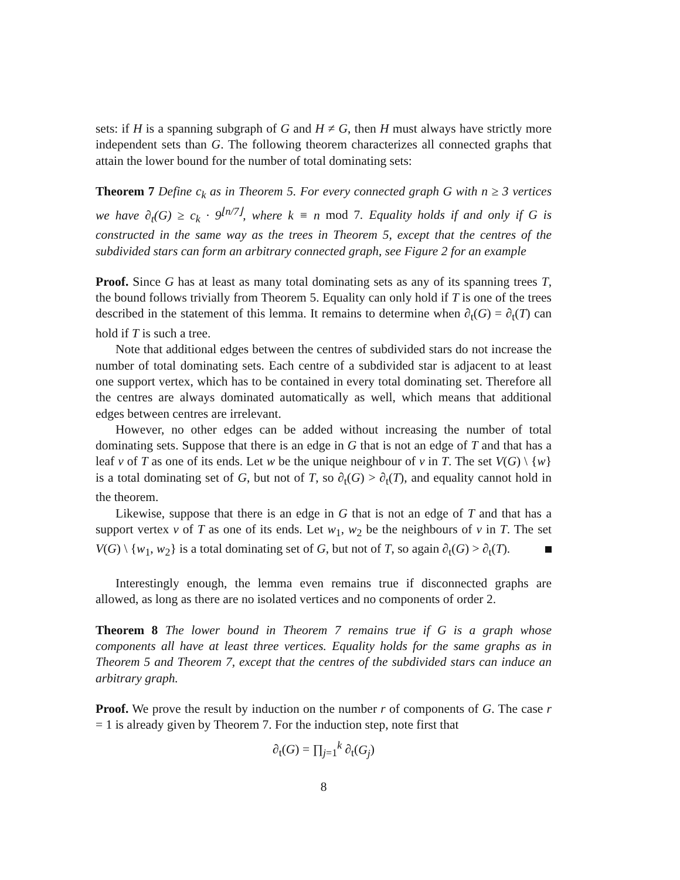sets: if H is a spanning subgraph of G and H ≠ G, then H must always have strictly more independent sets than G. The following theorem characterizes all connected graphs that attain the lower bound for the number of total dominating sets:
Theorem 7 Define c<sub>k</sub> as in Theorem 5. For every connected graph G with n ≥ 3 vertices we have ∂<sub>t</sub>(G) ≥ c<sub>k</sub> · 9<sup>⌊n/7⌋</sup>, where k ≡ n mod 7. Equality holds if and only if G is constructed in the same way as the trees in Theorem 5, except that the centres of the subdivided stars can form an arbitrary connected graph, see Figure 2 for an example
Proof. Since G has at least as many total dominating sets as any of its spanning trees T, the bound follows trivially from Theorem 5. Equality can only hold if T is one of the trees described in the statement of this lemma. It remains to determine when ∂<sub>t</sub>(G) = ∂<sub>t</sub>(T) can hold if T is such a tree.
Note that additional edges between the centres of subdivided stars do not increase the number of total dominating sets. Each centre of a subdivided star is adjacent to at least one support vertex, which has to be contained in every total dominating set. Therefore all the centres are always dominated automatically as well, which means that additional edges between centres are irrelevant.
However, no other edges can be added without increasing the number of total dominating sets. Suppose that there is an edge in G that is not an edge of T and that has a leaf v of T as one of its ends. Let w be the unique neighbour of v in T. The set V(G) \ {w} is a total dominating set of G, but not of T, so ∂<sub>t</sub>(G) > ∂<sub>t</sub>(T), and equality cannot hold in the theorem.
Likewise, suppose that there is an edge in G that is not an edge of T and that has a support vertex v of T as one of its ends. Let w<sub>1</sub>, w<sub>2</sub> be the neighbours of v in T. The set V(G) \ {w<sub>1</sub>, w<sub>2</sub>} is a total dominating set of G, but not of T, so again ∂<sub>t</sub>(G) > ∂<sub>t</sub>(T).
Interestingly enough, the lemma even remains true if disconnected graphs are allowed, as long as there are no isolated vertices and no components of order 2.
Theorem 8 The lower bound in Theorem 7 remains true if G is a graph whose components all have at least three vertices. Equality holds for the same graphs as in Theorem 5 and Theorem 7, except that the centres of the subdivided stars can induce an arbitrary graph.
Proof. We prove the result by induction on the number r of components of G. The case r = 1 is already given by Theorem 7. For the induction step, note first that
∂<sub>t</sub>(G) = ∏<sub>j=1</sub><sup>k</sup> ∂<sub>t</sub>(G<sub>j</sub>)
8